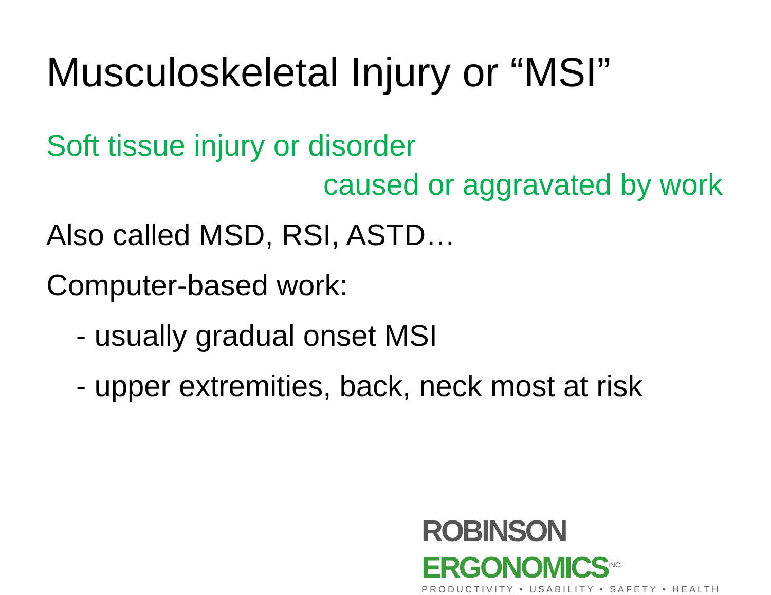Musculoskeletal Injury or “MSI”
Soft tissue injury or disorder
caused or aggravated by work
Also called MSD, RSI, ASTD…
Computer-based work:
- usually gradual onset MSI
- upper extremities, back, neck most at risk
ROBINSON ERGONOMICS<sup>INC.</sup>
PRODUCTIVITY • USABILITY • SAFETY • HEALTH